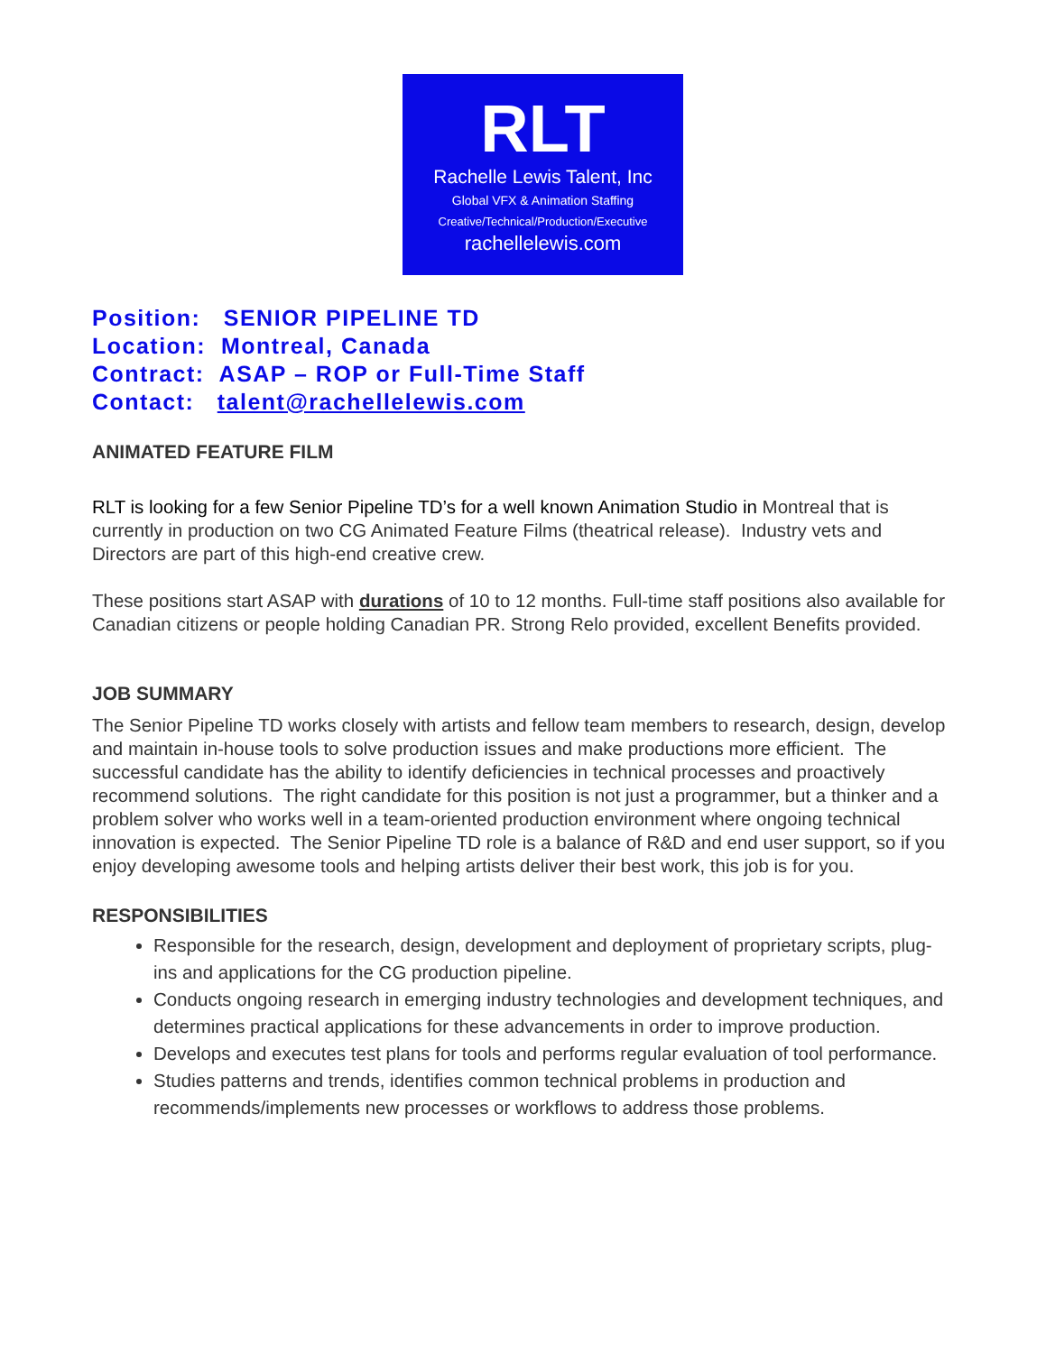RLT
Rachelle Lewis Talent, Inc
Global VFX & Animation Staffing
Creative/Technical/Production/Executive
rachellelewis.com
Position: SENIOR PIPELINE TD
Location: Montreal, Canada
Contract: ASAP – ROP or Full-Time Staff
Contact: talent@rachellelewis.com
ANIMATED FEATURE FILM
RLT is looking for a few Senior Pipeline TD’s for a well known Animation Studio in Montreal that is currently in production on two CG Animated Feature Films (theatrical release). Industry vets and Directors are part of this high-end creative crew.
These positions start ASAP with durations of 10 to 12 months. Full-time staff positions also available for Canadian citizens or people holding Canadian PR. Strong Relo provided, excellent Benefits provided.
JOB SUMMARY
The Senior Pipeline TD works closely with artists and fellow team members to research, design, develop and maintain in-house tools to solve production issues and make productions more efficient. The successful candidate has the ability to identify deficiencies in technical processes and proactively recommend solutions. The right candidate for this position is not just a programmer, but a thinker and a problem solver who works well in a team-oriented production environment where ongoing technical innovation is expected. The Senior Pipeline TD role is a balance of R&D and end user support, so if you enjoy developing awesome tools and helping artists deliver their best work, this job is for you.
RESPONSIBILITIES
Responsible for the research, design, development and deployment of proprietary scripts, plug-ins and applications for the CG production pipeline.
Conducts ongoing research in emerging industry technologies and development techniques, and determines practical applications for these advancements in order to improve production.
Develops and executes test plans for tools and performs regular evaluation of tool performance.
Studies patterns and trends, identifies common technical problems in production and recommends/implements new processes or workflows to address those problems.